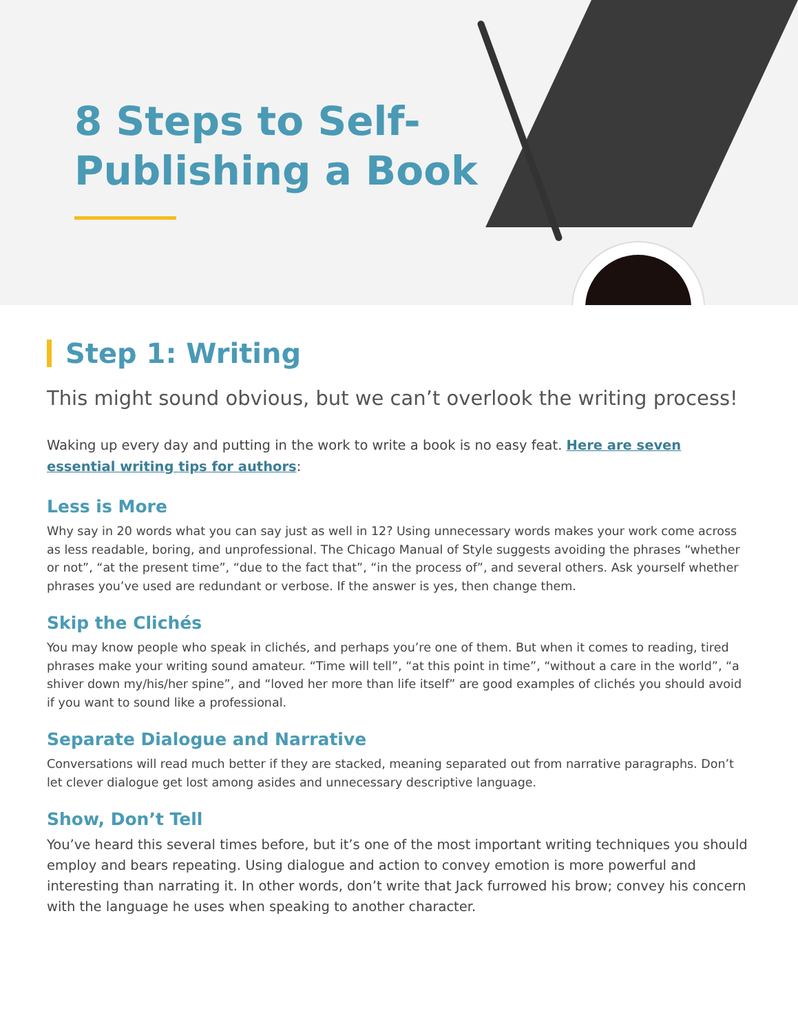8 Steps to Self-Publishing a Book
Step 1: Writing
This might sound obvious, but we can’t overlook the writing process!
Waking up every day and putting in the work to write a book is no easy feat. Here are seven essential writing tips for authors:
Less is More
Why say in 20 words what you can say just as well in 12? Using unnecessary words makes your work come across as less readable, boring, and unprofessional. The Chicago Manual of Style suggests avoiding the phrases “whether or not”, “at the present time”, “due to the fact that”, “in the process of”, and several others. Ask yourself whether phrases you’ve used are redundant or verbose. If the answer is yes, then change them.
Skip the Clichés
You may know people who speak in clichés, and perhaps you’re one of them. But when it comes to reading, tired phrases make your writing sound amateur. “Time will tell”, “at this point in time”, “without a care in the world”, “a shiver down my/his/her spine”, and “loved her more than life itself” are good examples of clichés you should avoid if you want to sound like a professional.
Separate Dialogue and Narrative
Conversations will read much better if they are stacked, meaning separated out from narrative paragraphs. Don’t let clever dialogue get lost among asides and unnecessary descriptive language.
Show, Don’t Tell
You’ve heard this several times before, but it’s one of the most important writing techniques you should employ and bears repeating. Using dialogue and action to convey emotion is more powerful and interesting than narrating it. In other words, don’t write that Jack furrowed his brow; convey his concern with the language he uses when speaking to another character.